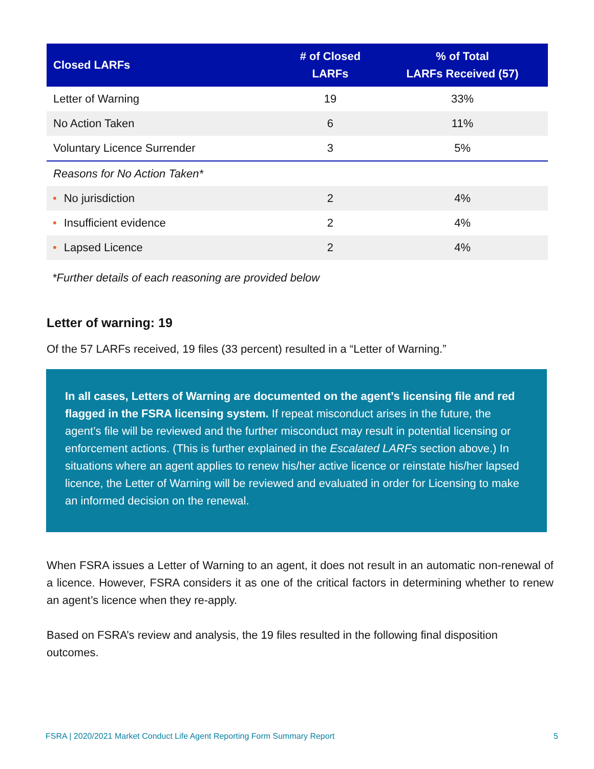| Closed LARFs | # of Closed LARFs | % of Total LARFs Received (57) |
| --- | --- | --- |
| Letter of Warning | 19 | 33% |
| No Action Taken | 6 | 11% |
| Voluntary Licence Surrender | 3 | 5% |
| Reasons for No Action Taken* | | |
| • No jurisdiction | 2 | 4% |
| • Insufficient evidence | 2 | 4% |
| • Lapsed Licence | 2 | 4% |
*Further details of each reasoning are provided below
Letter of warning: 19
Of the 57 LARFs received, 19 files (33 percent) resulted in a “Letter of Warning.”
In all cases, Letters of Warning are documented on the agent’s licensing file and red flagged in the FSRA licensing system. If repeat misconduct arises in the future, the agent’s file will be reviewed and the further misconduct may result in potential licensing or enforcement actions. (This is further explained in the Escalated LARFs section above.) In situations where an agent applies to renew his/her active licence or reinstate his/her lapsed licence, the Letter of Warning will be reviewed and evaluated in order for Licensing to make an informed decision on the renewal.
When FSRA issues a Letter of Warning to an agent, it does not result in an automatic non-renewal of a licence. However, FSRA considers it as one of the critical factors in determining whether to renew an agent’s licence when they re-apply.
Based on FSRA’s review and analysis, the 19 files resulted in the following final disposition outcomes.
FSRA | 2020/2021 Market Conduct Life Agent Reporting Form Summary Report 5